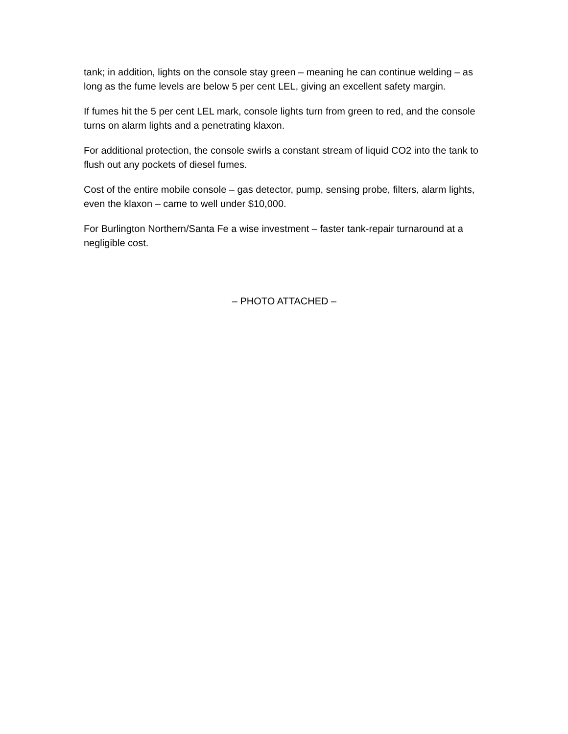tank; in addition, lights on the console stay green – meaning he can continue welding – as long as the fume levels are below 5 per cent LEL, giving an excellent safety margin.
If fumes hit the 5 per cent LEL mark, console lights turn from green to red, and the console turns on alarm lights and a penetrating klaxon.
For additional protection, the console swirls a constant stream of liquid CO2 into the tank to flush out any pockets of diesel fumes.
Cost of the entire mobile console – gas detector, pump, sensing probe, filters, alarm lights, even the klaxon – came to well under $10,000.
For Burlington Northern/Santa Fe a wise investment – faster tank-repair turnaround at a negligible cost.
– PHOTO ATTACHED –